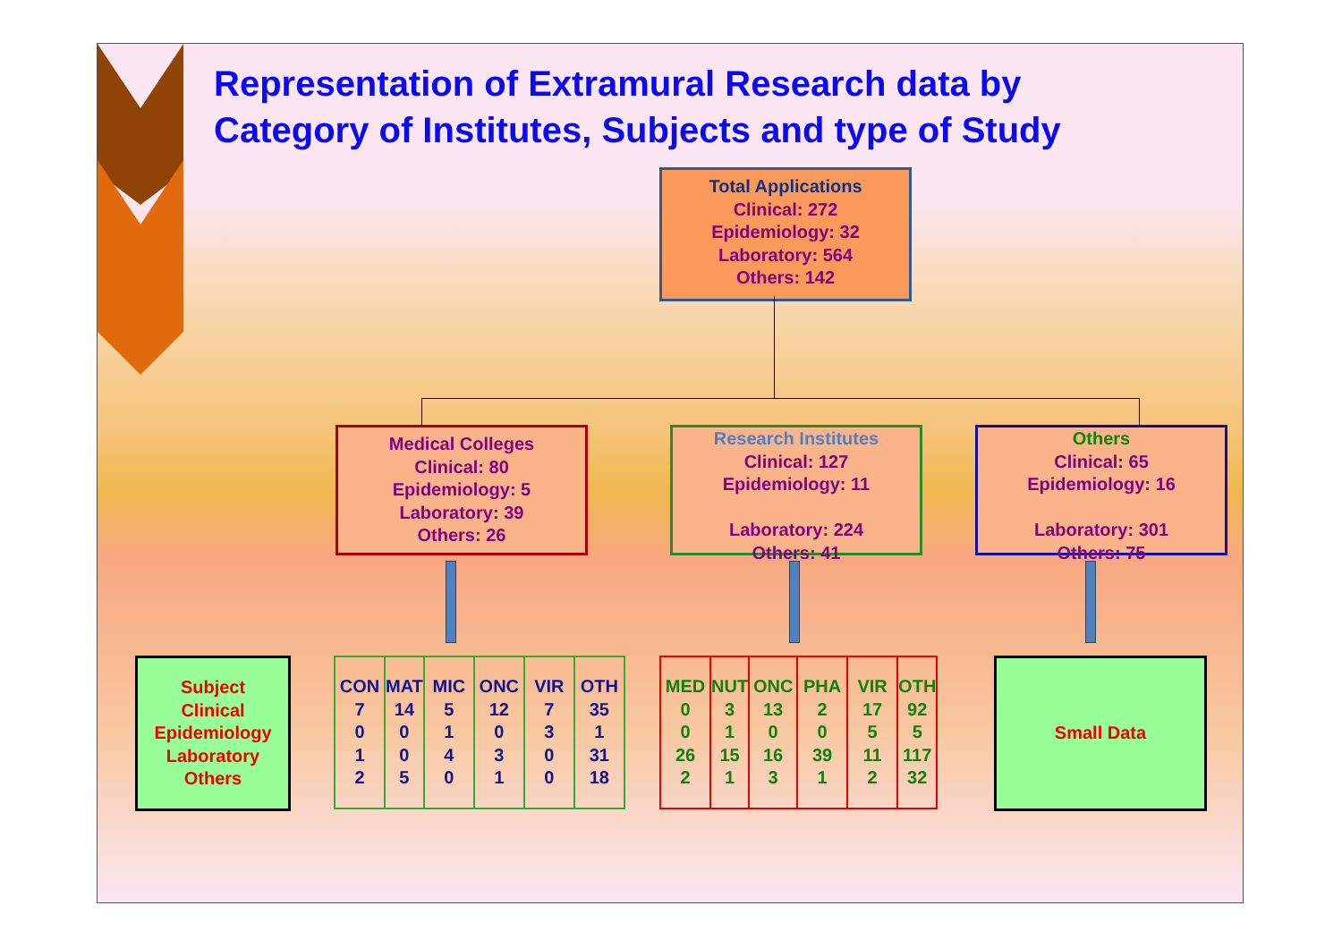Representation of Extramural Research data by
Category of Institutes, Subjects and type of Study
Total Applications
Clinical: 272
Epidemiology: 32
Laboratory: 564
Others: 142
Medical Colleges
Clinical: 80
Epidemiology: 5
Laboratory: 39
Others: 26
Research Institutes
Clinical: 127
Epidemiology: 11
Laboratory: 224
Others: 41
Others
Clinical: 65
Epidemiology: 16
Laboratory: 301
Others: 75
Subject
Clinical
Epidemiology
Laboratory
Others
| CON 7 0 1 2 | MAT 14 0 0 5 | MIC 5 1 4 0 | ONC 12 0 3 1 | VIR 7 3 0 0 | OTH 35 1 31 18 |
| MED 0 0 26 2 | NUT 3 1 15 1 | ONC 13 0 16 3 | PHA 2 0 39 1 | VIR 17 5 11 2 | OTH 92 5 117 32 |
Small Data